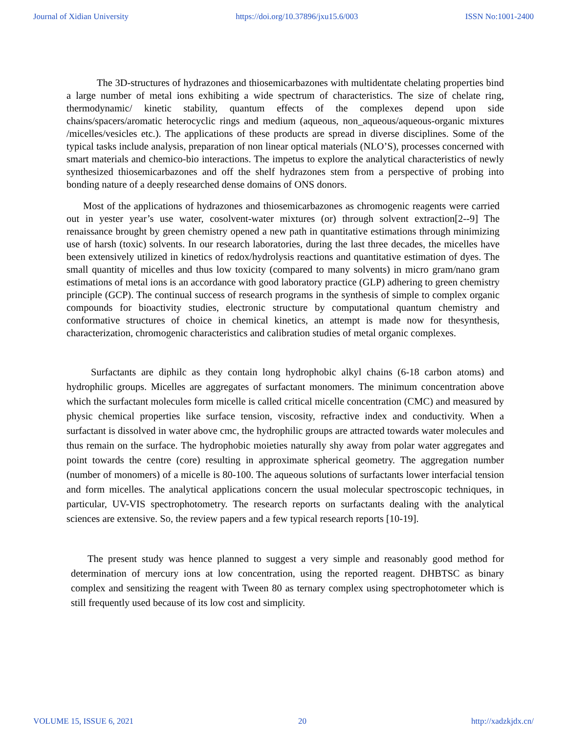Journal of Xidian University https://doi.org/10.37896/jxu15.6/003 ISSN No:1001-2400
The 3D-structures of hydrazones and thiosemicarbazones with multidentate chelating properties bind a large number of metal ions exhibiting a wide spectrum of characteristics. The size of chelate ring, thermodynamic/ kinetic stability, quantum effects of the complexes depend upon side chains/spacers/aromatic heterocyclic rings and medium (aqueous, non_aqueous/aqueous-organic mixtures /micelles/vesicles etc.). The applications of these products are spread in diverse disciplines. Some of the typical tasks include analysis, preparation of non linear optical materials (NLO’S), processes concerned with smart materials and chemico-bio interactions. The impetus to explore the analytical characteristics of newly synthesized thiosemicarbazones and off the shelf hydrazones stem from a perspective of probing into bonding nature of a deeply researched dense domains of ONS donors.
Most of the applications of hydrazones and thiosemicarbazones as chromogenic reagents were carried out in yester year’s use water, cosolvent-water mixtures (or) through solvent extraction[2--9] The renaissance brought by green chemistry opened a new path in quantitative estimations through minimizing use of harsh (toxic) solvents. In our research laboratories, during the last three decades, the micelles have been extensively utilized in kinetics of redox/hydrolysis reactions and quantitative estimation of dyes. The small quantity of micelles and thus low toxicity (compared to many solvents) in micro gram/nano gram estimations of metal ions is an accordance with good laboratory practice (GLP) adhering to green chemistry principle (GCP). The continual success of research programs in the synthesis of simple to complex organic compounds for bioactivity studies, electronic structure by computational quantum chemistry and conformative structures of choice in chemical kinetics, an attempt is made now for thesynthesis, characterization, chromogenic characteristics and calibration studies of metal organic complexes.
Surfactants are diphilc as they contain long hydrophobic alkyl chains (6-18 carbon atoms) and hydrophilic groups. Micelles are aggregates of surfactant monomers. The minimum concentration above which the surfactant molecules form micelle is called critical micelle concentration (CMC) and measured by physic chemical properties like surface tension, viscosity, refractive index and conductivity. When a surfactant is dissolved in water above cmc, the hydrophilic groups are attracted towards water molecules and thus remain on the surface. The hydrophobic moieties naturally shy away from polar water aggregates and point towards the centre (core) resulting in approximate spherical geometry. The aggregation number (number of monomers) of a micelle is 80-100. The aqueous solutions of surfactants lower interfacial tension and form micelles. The analytical applications concern the usual molecular spectroscopic techniques, in particular, UV-VIS spectrophotometry. The research reports on surfactants dealing with the analytical sciences are extensive. So, the review papers and a few typical research reports [10-19].
The present study was hence planned to suggest a very simple and reasonably good method for determination of mercury ions at low concentration, using the reported reagent. DHBTSC as binary complex and sensitizing the reagent with Tween 80 as ternary complex using spectrophotometer which is still frequently used because of its low cost and simplicity.
VOLUME 15, ISSUE 6, 2021 20 http://xadzkjdx.cn/